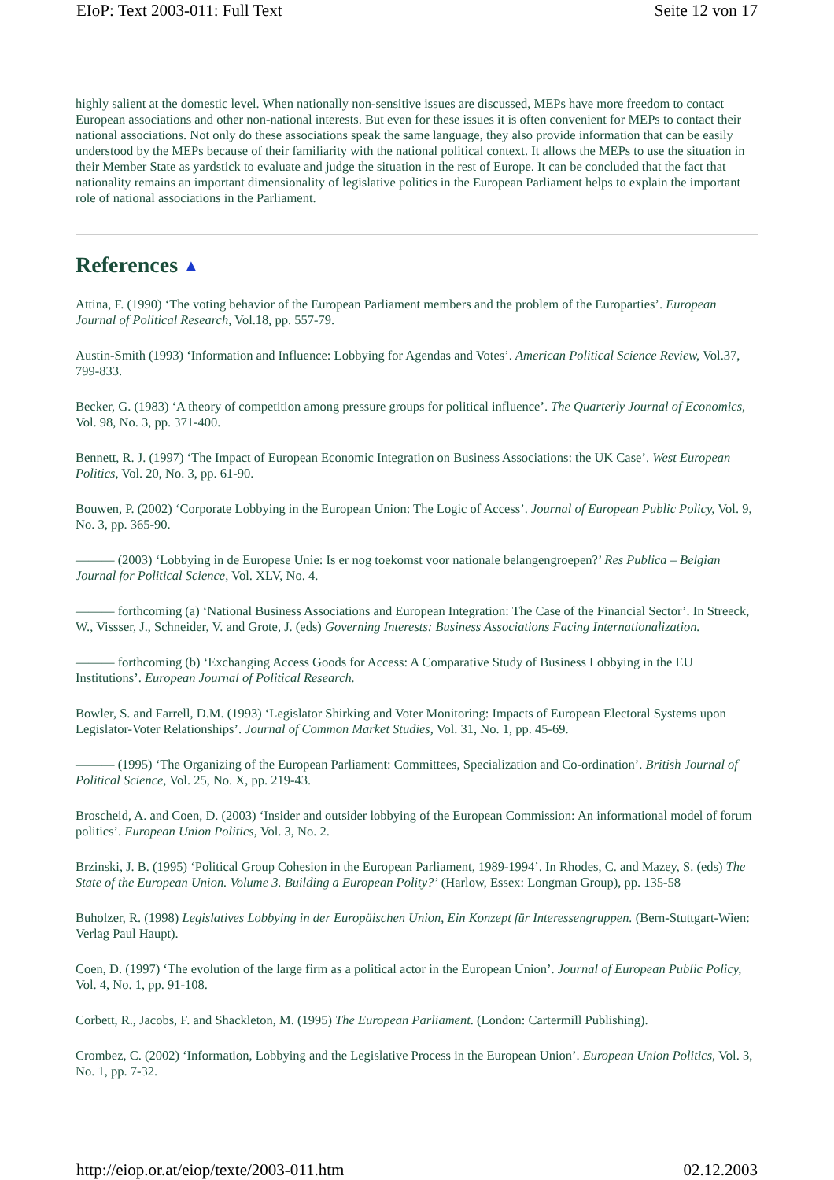EIoP: Text 2003-011: Full Text Seite 12 von 17
highly salient at the domestic level. When nationally non-sensitive issues are discussed, MEPs have more freedom to contact European associations and other non-national interests. But even for these issues it is often convenient for MEPs to contact their national associations. Not only do these associations speak the same language, they also provide information that can be easily understood by the MEPs because of their familiarity with the national political context. It allows the MEPs to use the situation in their Member State as yardstick to evaluate and judge the situation in the rest of Europe. It can be concluded that the fact that nationality remains an important dimensionality of legislative politics in the European Parliament helps to explain the important role of national associations in the Parliament.
References ▲
Attina, F. (1990) ‘The voting behavior of the European Parliament members and the problem of the Europarties’. European Journal of Political Research, Vol.18, pp. 557-79.
Austin-Smith (1993) ‘Information and Influence: Lobbying for Agendas and Votes’. American Political Science Review, Vol.37, 799-833.
Becker, G. (1983) ‘A theory of competition among pressure groups for political influence’. The Quarterly Journal of Economics, Vol. 98, No. 3, pp. 371-400.
Bennett, R. J. (1997) ‘The Impact of European Economic Integration on Business Associations: the UK Case’. West European Politics, Vol. 20, No. 3, pp. 61-90.
Bouwen, P. (2002) ‘Corporate Lobbying in the European Union: The Logic of Access’. Journal of European Public Policy, Vol. 9, No. 3, pp. 365-90.
——— (2003) ‘Lobbying in de Europese Unie: Is er nog toekomst voor nationale belangengroepen?’ Res Publica – Belgian Journal for Political Science, Vol. XLV, No. 4.
——— forthcoming (a) ‘National Business Associations and European Integration: The Case of the Financial Sector’. In Streeck, W., Vissser, J., Schneider, V. and Grote, J. (eds) Governing Interests: Business Associations Facing Internationalization.
——— forthcoming (b) ‘Exchanging Access Goods for Access: A Comparative Study of Business Lobbying in the EU Institutions’. European Journal of Political Research.
Bowler, S. and Farrell, D.M. (1993) ‘Legislator Shirking and Voter Monitoring: Impacts of European Electoral Systems upon Legislator-Voter Relationships’. Journal of Common Market Studies, Vol. 31, No. 1, pp. 45-69.
——— (1995) ‘The Organizing of the European Parliament: Committees, Specialization and Co-ordination’. British Journal of Political Science, Vol. 25, No. X, pp. 219-43.
Broscheid, A. and Coen, D. (2003) ‘Insider and outsider lobbying of the European Commission: An informational model of forum politics’. European Union Politics, Vol. 3, No. 2.
Brzinski, J. B. (1995) ‘Political Group Cohesion in the European Parliament, 1989-1994’. In Rhodes, C. and Mazey, S. (eds) The State of the European Union. Volume 3. Building a European Polity?’ (Harlow, Essex: Longman Group), pp. 135-58
Buholzer, R. (1998) Legislatives Lobbying in der Europäischen Union, Ein Konzept für Interessengruppen. (Bern-Stuttgart-Wien: Verlag Paul Haupt).
Coen, D. (1997) ‘The evolution of the large firm as a political actor in the European Union’. Journal of European Public Policy, Vol. 4, No. 1, pp. 91-108.
Corbett, R., Jacobs, F. and Shackleton, M. (1995) The European Parliament. (London: Cartermill Publishing).
Crombez, C. (2002) ‘Information, Lobbying and the Legislative Process in the European Union’. European Union Politics, Vol. 3, No. 1, pp. 7-32.
http://eiop.or.at/eiop/texte/2003-011.htm 02.12.2003